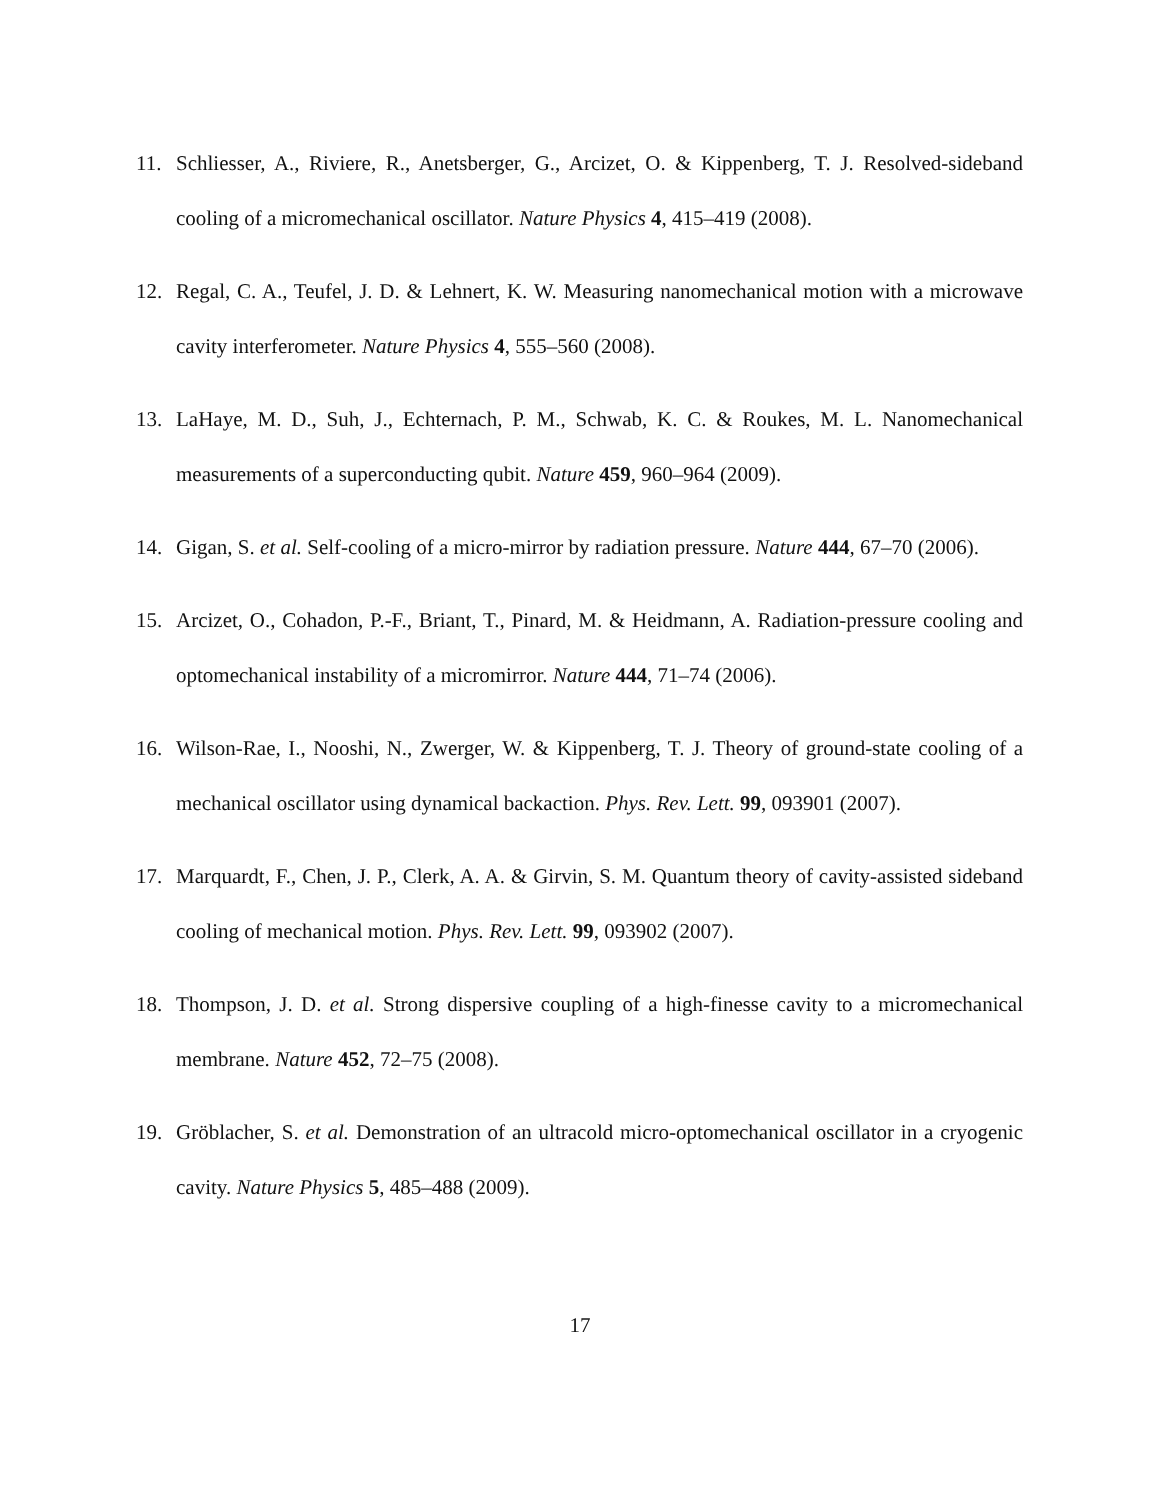11. Schliesser, A., Riviere, R., Anetsberger, G., Arcizet, O. & Kippenberg, T. J. Resolved-sideband cooling of a micromechanical oscillator. Nature Physics 4, 415–419 (2008).
12. Regal, C. A., Teufel, J. D. & Lehnert, K. W. Measuring nanomechanical motion with a microwave cavity interferometer. Nature Physics 4, 555–560 (2008).
13. LaHaye, M. D., Suh, J., Echternach, P. M., Schwab, K. C. & Roukes, M. L. Nanomechanical measurements of a superconducting qubit. Nature 459, 960–964 (2009).
14. Gigan, S. et al. Self-cooling of a micro-mirror by radiation pressure. Nature 444, 67–70 (2006).
15. Arcizet, O., Cohadon, P.-F., Briant, T., Pinard, M. & Heidmann, A. Radiation-pressure cooling and optomechanical instability of a micromirror. Nature 444, 71–74 (2006).
16. Wilson-Rae, I., Nooshi, N., Zwerger, W. & Kippenberg, T. J. Theory of ground-state cooling of a mechanical oscillator using dynamical backaction. Phys. Rev. Lett. 99, 093901 (2007).
17. Marquardt, F., Chen, J. P., Clerk, A. A. & Girvin, S. M. Quantum theory of cavity-assisted sideband cooling of mechanical motion. Phys. Rev. Lett. 99, 093902 (2007).
18. Thompson, J. D. et al. Strong dispersive coupling of a high-finesse cavity to a micromechanical membrane. Nature 452, 72–75 (2008).
19. Gröblacher, S. et al. Demonstration of an ultracold micro-optomechanical oscillator in a cryogenic cavity. Nature Physics 5, 485–488 (2009).
17